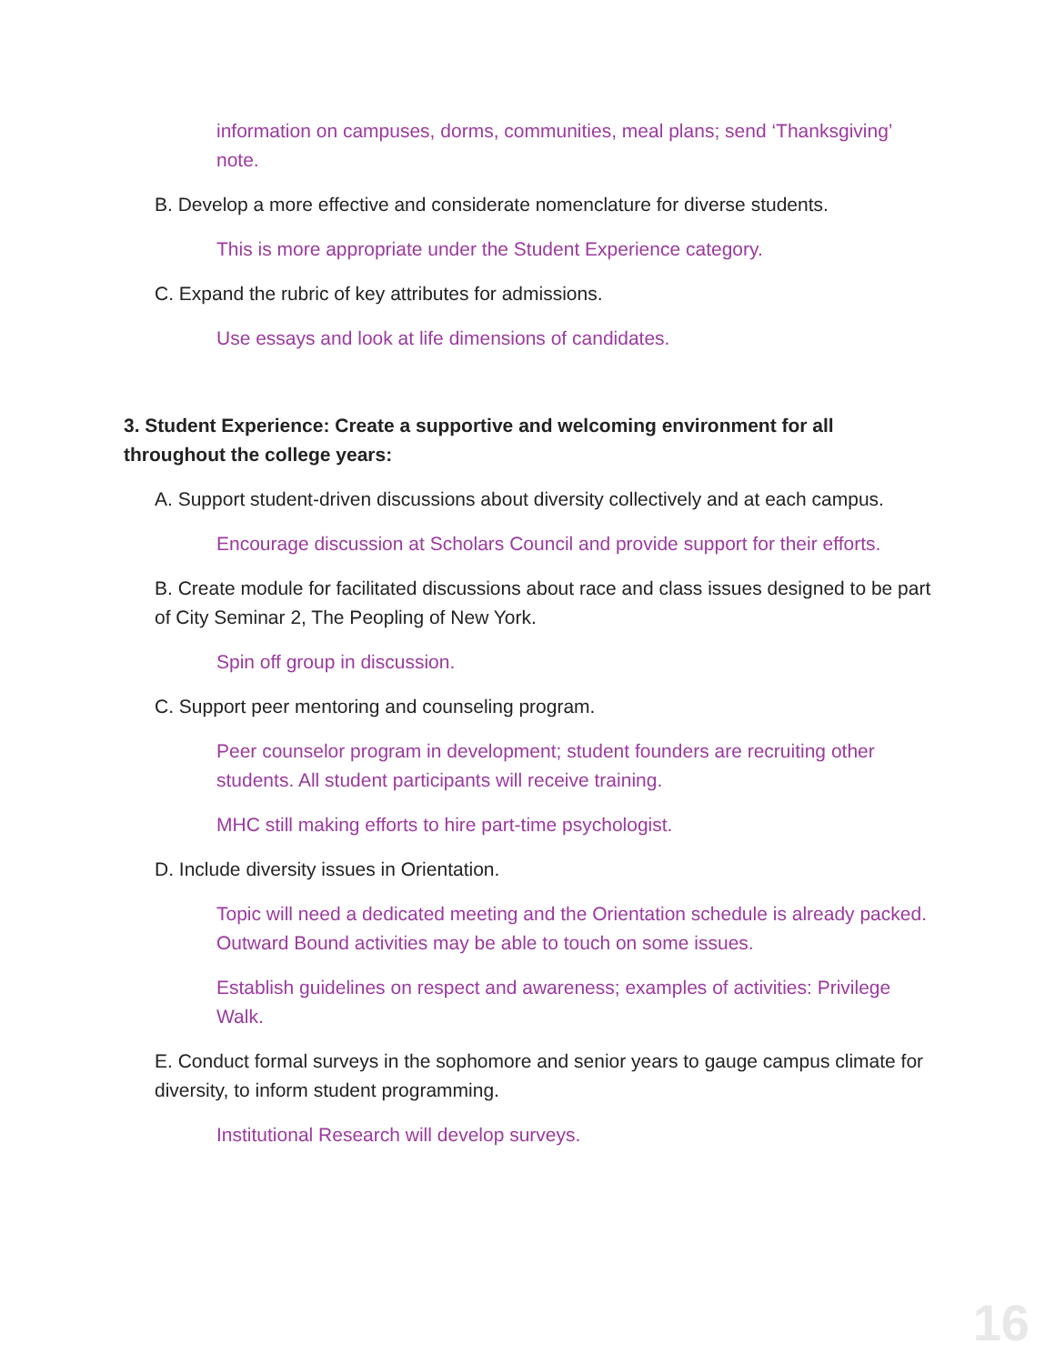information on campuses, dorms, communities, meal plans; send ‘Thanksgiving’ note.
B. Develop a more effective and considerate nomenclature for diverse students.
This is more appropriate under the Student Experience category.
C. Expand the rubric of key attributes for admissions.
Use essays and look at life dimensions of candidates.
3. Student Experience: Create a supportive and welcoming environment for all throughout the college years:
A. Support student-driven discussions about diversity collectively and at each campus.
Encourage discussion at Scholars Council and provide support for their efforts.
B. Create module for facilitated discussions about race and class issues designed to be part of City Seminar 2, The Peopling of New York.
Spin off group in discussion.
C. Support peer mentoring and counseling program.
Peer counselor program in development; student founders are recruiting other students. All student participants will receive training.
MHC still making efforts to hire part-time psychologist.
D. Include diversity issues in Orientation.
Topic will need a dedicated meeting and the Orientation schedule is already packed. Outward Bound activities may be able to touch on some issues.
Establish guidelines on respect and awareness; examples of activities: Privilege Walk.
E. Conduct formal surveys in the sophomore and senior years to gauge campus climate for diversity, to inform student programming.
Institutional Research will develop surveys.
16